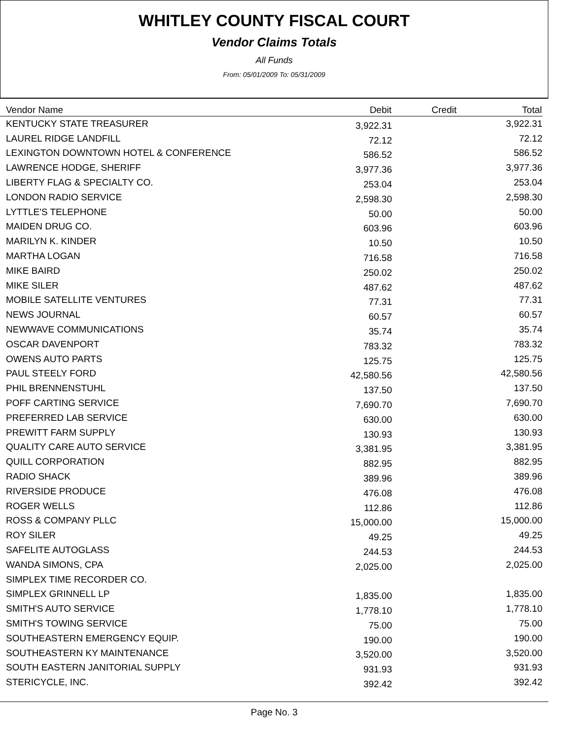WHITLEY COUNTY FISCAL COURT
Vendor Claims Totals
All Funds
From: 05/01/2009 To: 05/31/2009
| Vendor Name | Debit | Credit | Total |
| --- | --- | --- | --- |
| KENTUCKY STATE TREASURER | 3,922.31 | | 3,922.31 |
| LAUREL RIDGE LANDFILL | 72.12 | | 72.12 |
| LEXINGTON DOWNTOWN HOTEL & CONFERENCE | 586.52 | | 586.52 |
| LAWRENCE HODGE, SHERIFF | 3,977.36 | | 3,977.36 |
| LIBERTY FLAG & SPECIALTY CO. | 253.04 | | 253.04 |
| LONDON RADIO SERVICE | 2,598.30 | | 2,598.30 |
| LYTTLE'S TELEPHONE | 50.00 | | 50.00 |
| MAIDEN DRUG CO. | 603.96 | | 603.96 |
| MARILYN K. KINDER | 10.50 | | 10.50 |
| MARTHA LOGAN | 716.58 | | 716.58 |
| MIKE BAIRD | 250.02 | | 250.02 |
| MIKE SILER | 487.62 | | 487.62 |
| MOBILE SATELLITE VENTURES | 77.31 | | 77.31 |
| NEWS JOURNAL | 60.57 | | 60.57 |
| NEWWAVE COMMUNICATIONS | 35.74 | | 35.74 |
| OSCAR DAVENPORT | 783.32 | | 783.32 |
| OWENS AUTO PARTS | 125.75 | | 125.75 |
| PAUL STEELY FORD | 42,580.56 | | 42,580.56 |
| PHIL BRENNENSTUHL | 137.50 | | 137.50 |
| POFF CARTING SERVICE | 7,690.70 | | 7,690.70 |
| PREFERRED LAB SERVICE | 630.00 | | 630.00 |
| PREWITT FARM SUPPLY | 130.93 | | 130.93 |
| QUALITY CARE AUTO SERVICE | 3,381.95 | | 3,381.95 |
| QUILL CORPORATION | 882.95 | | 882.95 |
| RADIO SHACK | 389.96 | | 389.96 |
| RIVERSIDE PRODUCE | 476.08 | | 476.08 |
| ROGER WELLS | 112.86 | | 112.86 |
| ROSS & COMPANY PLLC | 15,000.00 | | 15,000.00 |
| ROY SILER | 49.25 | | 49.25 |
| SAFELITE AUTOGLASS | 244.53 | | 244.53 |
| WANDA SIMONS, CPA | 2,025.00 | | 2,025.00 |
| SIMPLEX TIME RECORDER CO. | | | |
| SIMPLEX GRINNELL LP | 1,835.00 | | 1,835.00 |
| SMITH'S AUTO SERVICE | 1,778.10 | | 1,778.10 |
| SMITH'S TOWING SERVICE | 75.00 | | 75.00 |
| SOUTHEASTERN EMERGENCY EQUIP. | 190.00 | | 190.00 |
| SOUTHEASTERN KY MAINTENANCE | 3,520.00 | | 3,520.00 |
| SOUTH EASTERN JANITORIAL SUPPLY | 931.93 | | 931.93 |
| STERICYCLE, INC. | 392.42 | | 392.42 |
Page No. 3